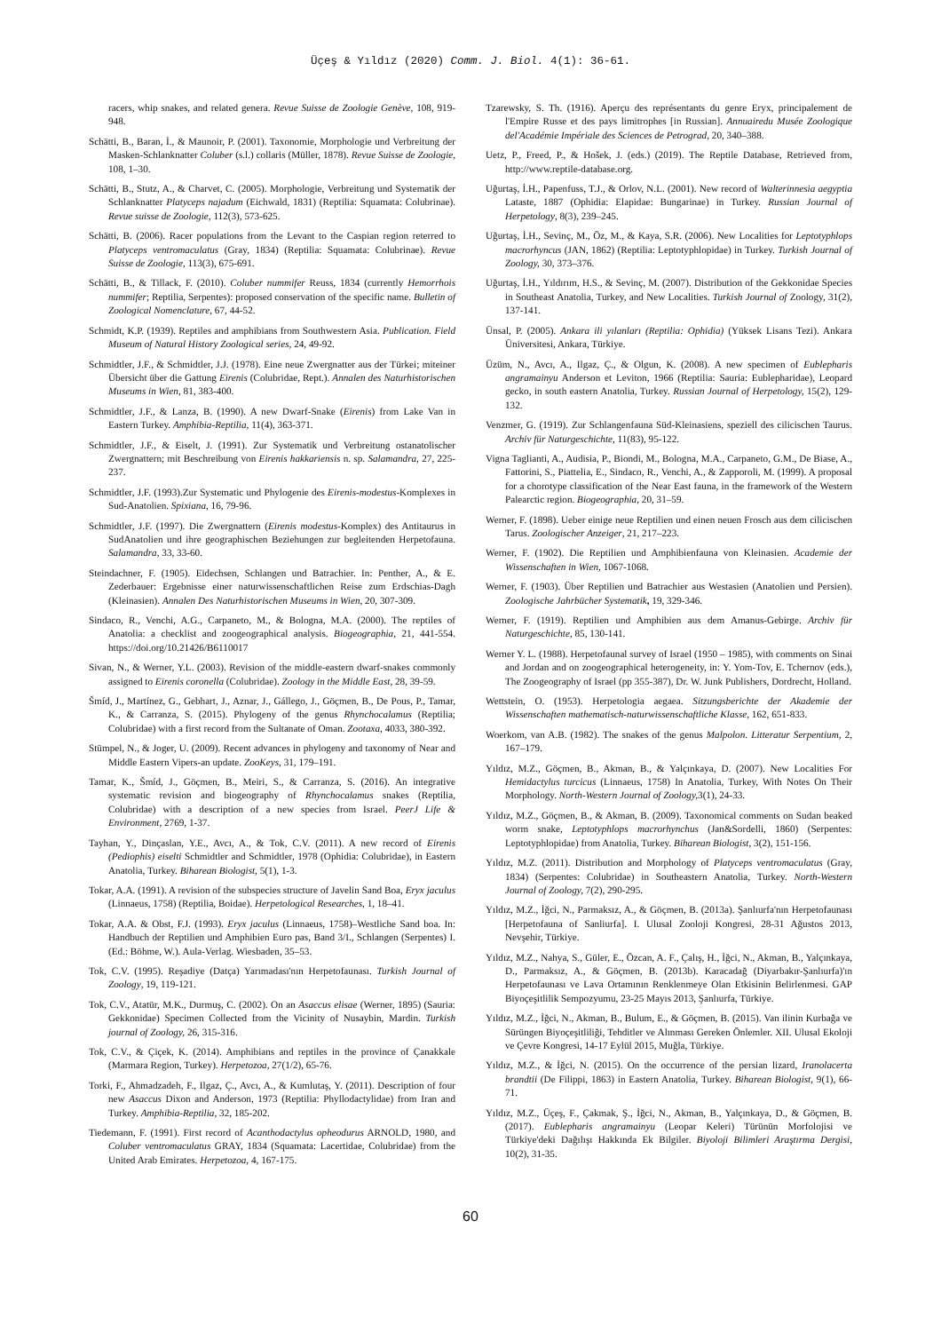Üçeş & Yıldız (2020) Comm. J. Biol. 4(1): 36-61.
racers, whip snakes, and related genera. Revue Suisse de Zoologie Genève, 108, 919-948.
Schätti, B., Baran, İ., & Maunoir, P. (2001). Taxonomie, Morphologie und Verbreitung der Masken-Schlanknatter Coluber (s.l.) collaris (Müller, 1878). Revue Suisse de Zoologie, 108, 1–30.
Schätti, B., Stutz, A., & Charvet, C. (2005). Morphologie, Verbreitung und Systematik der Schlanknatter Platyceps najadum (Eichwald, 1831) (Reptilia: Squamata: Colubrinae). Revue suisse de Zoologie, 112(3), 573-625.
Schätti, B. (2006). Racer populations from the Levant to the Caspian region reterred to Platyceps ventromaculatus (Gray, 1834) (Reptilia: Squamata: Colubrinae). Revue Suisse de Zoologie, 113(3), 675-691.
Schätti, B., & Tillack, F. (2010). Coluber nummifer Reuss, 1834 (currently Hemorrhois nummifer; Reptilia, Serpentes): proposed conservation of the specific name. Bulletin of Zoological Nomenclature, 67, 44-52.
Schmidt, K.P. (1939). Reptiles and amphibians from Southwestern Asia. Publication. Field Museum of Natural History Zoological series, 24, 49-92.
Schmidtler, J.F., & Schmidtler, J.J. (1978). Eine neue Zwergnatter aus der Türkei; miteiner Übersicht über die Gattung Eirenis (Colubridae, Rept.). Annalen des Naturhistorischen Museums in Wien, 81, 383-400.
Schmidtler, J.F., & Lanza, B. (1990). A new Dwarf-Snake (Eirenis) from Lake Van in Eastern Turkey. Amphibia-Reptilia, 11(4), 363-371.
Schmidtler, J.F., & Eiselt, J. (1991). Zur Systematik und Verbreitung ostanatolischer Zwergnattern; mit Beschreibung von Eirenis hakkariensis n. sp. Salamandra, 27, 225-237.
Schmidtler, J.F. (1993).Zur Systematic und Phylogenie des Eirenis-modestus-Komplexes in Sud-Anatolien. Spixiana, 16, 79-96.
Schmidtler, J.F. (1997). Die Zwergnattern (Eirenis modestus-Komplex) des Antitaurus in SudAnatolien und ihre geographischen Beziehungen zur begleitenden Herpetofauna. Salamandra, 33, 33-60.
Steindachner, F. (1905). Eidechsen, Schlangen und Batrachier. In: Penther, A., & E. Zederbauer: Ergebnisse einer naturwissenschaftlichen Reise zum Erdschias-Dagh (Kleinasien). Annalen Des Naturhistorischen Museums in Wien, 20, 307-309.
Sindaco, R., Venchi, A.G., Carpaneto, M., & Bologna, M.A. (2000). The reptiles of Anatolia: a checklist and zoogeographical analysis. Biogeographia, 21, 441-554. https://doi.org/10.21426/B6110017
Sivan, N., & Werner, Y.L. (2003). Revision of the middle-eastern dwarf-snakes commonly assigned to Eirenis coronella (Colubridae). Zoology in the Middle East, 28, 39-59.
Šmíd, J., Martínez, G., Gebhart, J., Aznar, J., Gállego, J., Göçmen, B., De Pous, P., Tamar, K., & Carranza, S. (2015). Phylogeny of the genus Rhynchocalamus (Reptilia; Colubridae) with a first record from the Sultanate of Oman. Zootaxa, 4033, 380-392.
Stümpel, N., & Joger, U. (2009). Recent advances in phylogeny and taxonomy of Near and Middle Eastern Vipers-an update. ZooKeys, 31, 179–191.
Tamar, K., Šmíd, J., Göçmen, B., Meiri, S., & Carranza, S. (2016). An integrative systematic revision and biogeography of Rhynchocalamus snakes (Reptilia, Colubridae) with a description of a new species from Israel. PeerJ Life & Environment, 2769, 1-37.
Tayhan, Y., Dinçaslan, Y.E., Avcı, A., & Tok, C.V. (2011). A new record of Eirenis (Pediophis) eiselti Schmidtler and Schmidtler, 1978 (Ophidia: Colubridae), in Eastern Anatolia, Turkey. Biharean Biologist, 5(1), 1-3.
Tokar, A.A. (1991). A revision of the subspecies structure of Javelin Sand Boa, Eryx jaculus (Linnaeus, 1758) (Reptilia, Boidae). Herpetological Researches, 1, 18–41.
Tokar, A.A. & Obst, F.J. (1993). Eryx jaculus (Linnaeus, 1758)–Westliche Sand boa. In: Handbuch der Reptilien und Amphibien Euro pas, Band 3/I., Schlangen (Serpentes) I. (Ed.: Böhme, W.). Aula-Verlag. Wiesbaden, 35–53.
Tok, C.V. (1995). Reşadiye (Datça) Yarımadası'nın Herpetofaunası. Turkish Journal of Zoology, 19, 119-121.
Tok, C.V., Atatür, M.K., Durmuş, C. (2002). On an Asaccus elisae (Werner, 1895) (Sauria: Gekkonidae) Specimen Collected from the Vicinity of Nusaybin, Mardin. Turkish journal of Zoology, 26, 315-316.
Tok, C.V., & Çiçek, K. (2014). Amphibians and reptiles in the province of Çanakkale (Marmara Region, Turkey). Herpetozoa, 27(1/2), 65-76.
Torki, F., Ahmadzadeh, F., Ilgaz, Ç., Avcı, A., & Kumlutaş, Y. (2011). Description of four new Asaccus Dixon and Anderson, 1973 (Reptilia: Phyllodactylidae) from Iran and Turkey. Amphibia-Reptilia, 32, 185-202.
Tiedemann, F. (1991). First record of Acanthodactylus opheodurus ARNOLD, 1980, and Coluber ventromaculatus GRAY, 1834 (Squamata: Lacertidae, Colubridae) from the United Arab Emirates. Herpetozoa, 4, 167-175.
Tzarewsky, S. Th. (1916). Aperçu des représentants du genre Eryx, principalement de l'Empire Russe et des pays limitrophes [in Russian]. Annuairedu Musée Zoologique del'Académie Impériale des Sciences de Petrograd, 20, 340–388.
Uetz, P., Freed, P., & Hošek, J. (eds.) (2019). The Reptile Database, Retrieved from, http://www.reptile-database.org.
Uğurtaş, İ.H., Papenfuss, T.J., & Orlov, N.L. (2001). New record of Walterinnesia aegyptia Lataste, 1887 (Ophidia: Elapidae: Bungarinae) in Turkey. Russian Journal of Herpetology, 8(3), 239–245.
Uğurtaş, İ.H., Sevinç, M., Öz, M., & Kaya, S.R. (2006). New Localities for Leptotyphlops macrorhyncus (JAN, 1862) (Reptilia: Leptotyphlopidae) in Turkey. Turkish Journal of Zoology, 30, 373–376.
Uğurtaş, İ.H., Yıldırım, H.S., & Sevinç, M. (2007). Distribution of the Gekkonidae Species in Southeast Anatolia, Turkey, and New Localities. Turkish Journal of Zoology, 31(2), 137-141.
Ünsal, P. (2005). Ankara ili yılanları (Reptilia: Ophidia) (Yüksek Lisans Tezi). Ankara Üniversitesi, Ankara, Türkiye.
Üzüm, N., Avcı, A., Ilgaz, Ç., & Olgun, K. (2008). A new specimen of Eublepharis angramainyu Anderson et Leviton, 1966 (Reptilia: Sauria: Eublepharidae), Leopard gecko, in south eastern Anatolia, Turkey. Russian Journal of Herpetology, 15(2), 129-132.
Venzmer, G. (1919). Zur Schlangenfauna Süd-Kleinasiens, speziell des cilicischen Taurus. Archiv für Naturgeschichte, 11(83), 95-122.
Vigna Taglianti, A., Audisia, P., Biondi, M., Bologna, M.A., Carpaneto, G.M., De Biase, A., Fattorini, S., Piattelia, E., Sindaco, R., Venchi, A., & Zapporoli, M. (1999). A proposal for a chorotype classification of the Near East fauna, in the framework of the Western Palearctic region. Biogeographia, 20, 31–59.
Werner, F. (1898). Ueber einige neue Reptilien und einen neuen Frosch aus dem cilicischen Tarus. Zoologischer Anzeiger, 21, 217–223.
Werner, F. (1902). Die Reptilien und Amphibienfauna von Kleinasien. Academie der Wissenschaften in Wien, 1067-1068.
Werner, F. (1903). Über Reptilien und Batrachier aus Westasien (Anatolien und Persien). Zoologische Jahrbücher Systematik, 19, 329-346.
Werner, F. (1919). Reptilien und Amphibien aus dem Amanus-Gebirge. Archiv für Naturgeschichte, 85, 130-141.
Werner Y. L. (1988). Herpetofaunal survey of Israel (1950 – 1985), with comments on Sinai and Jordan and on zoogeographical heterogeneity, in: Y. Yom-Tov, E. Tchernov (eds.), The Zoogeography of Israel (pp 355-387), Dr. W. Junk Publishers, Dordrecht, Holland.
Wettstein, O. (1953). Herpetologia aegaea. Sitzungsberichte der Akademie der Wissenschaften mathematisch-naturwissenschaftliche Klasse, 162, 651-833.
Woerkom, van A.B. (1982). The snakes of the genus Malpolon. Litteratur Serpentium, 2, 167–179.
Yıldız, M.Z., Göçmen, B., Akman, B., & Yalçınkaya, D. (2007). New Localities For Hemidactylus turcicus (Linnaeus, 1758) In Anatolia, Turkey, With Notes On Their Morphology. North-Western Journal of Zoology, 3(1), 24-33.
Yıldız, M.Z., Göçmen, B., & Akman, B. (2009). Taxonomical comments on Sudan beaked worm snake, Leptotyphlops macrorhynchus (Jan&Sordelli, 1860) (Serpentes: Leptotyphlopidae) from Anatolia, Turkey. Biharean Biologist, 3(2), 151-156.
Yıldız, M.Z. (2011). Distribution and Morphology of Platyceps ventromaculatus (Gray, 1834) (Serpentes: Colubridae) in Southeastern Anatolia, Turkey. North-Western Journal of Zoology, 7(2), 290-295.
Yıldız, M.Z., İğci, N., Parmaksız, A., & Göçmen, B. (2013a). Şanlıurfa'nın Herpetofaunası [Herpetofauna of Sanliurfa]. I. Ulusal Zooloji Kongresi, 28-31 Ağustos 2013, Nevşehir, Türkiye.
Yıldız, M.Z., Nahya, S., Güler, E., Özcan, A. F., Çalış, H., İğci, N., Akman, B., Yalçınkaya, D., Parmaksız, A., & Göçmen, B. (2013b). Karacadağ (Diyarbakır-Şanlıurfa)'ın Herpetofaunası ve Lava Ortamının Renklenmeye Olan Etkisinin Belirlenmesi. GAP Biyoçeşitlilik Sempozyumu, 23-25 Mayıs 2013, Şanlıurfa, Türkiye.
Yıldız, M.Z., İğci, N., Akman, B., Bulum, E., & Göçmen, B. (2015). Van ilinin Kurbağa ve Sürüngen Biyoçeşitliliği, Tehditler ve Alınması Gereken Önlemler. XII. Ulusal Ekoloji ve Çevre Kongresi, 14-17 Eylül 2015, Muğla, Türkiye.
Yıldız, M.Z., & İğci, N. (2015). On the occurrence of the persian lizard, Iranolacerta brandtii (De Filippi, 1863) in Eastern Anatolia, Turkey. Biharean Biologist, 9(1), 66-71.
Yıldız, M.Z., Üçeş, F., Çakmak, Ş., İğci, N., Akman, B., Yalçınkaya, D., & Göçmen, B. (2017). Eublepharis angramainyu (Leopar Keleri) Türünün Morfolojisi ve Türkiye'deki Dağılışı Hakkında Ek Bilgiler. Biyoloji Bilimleri Araştırma Dergisi, 10(2), 31-35.
60